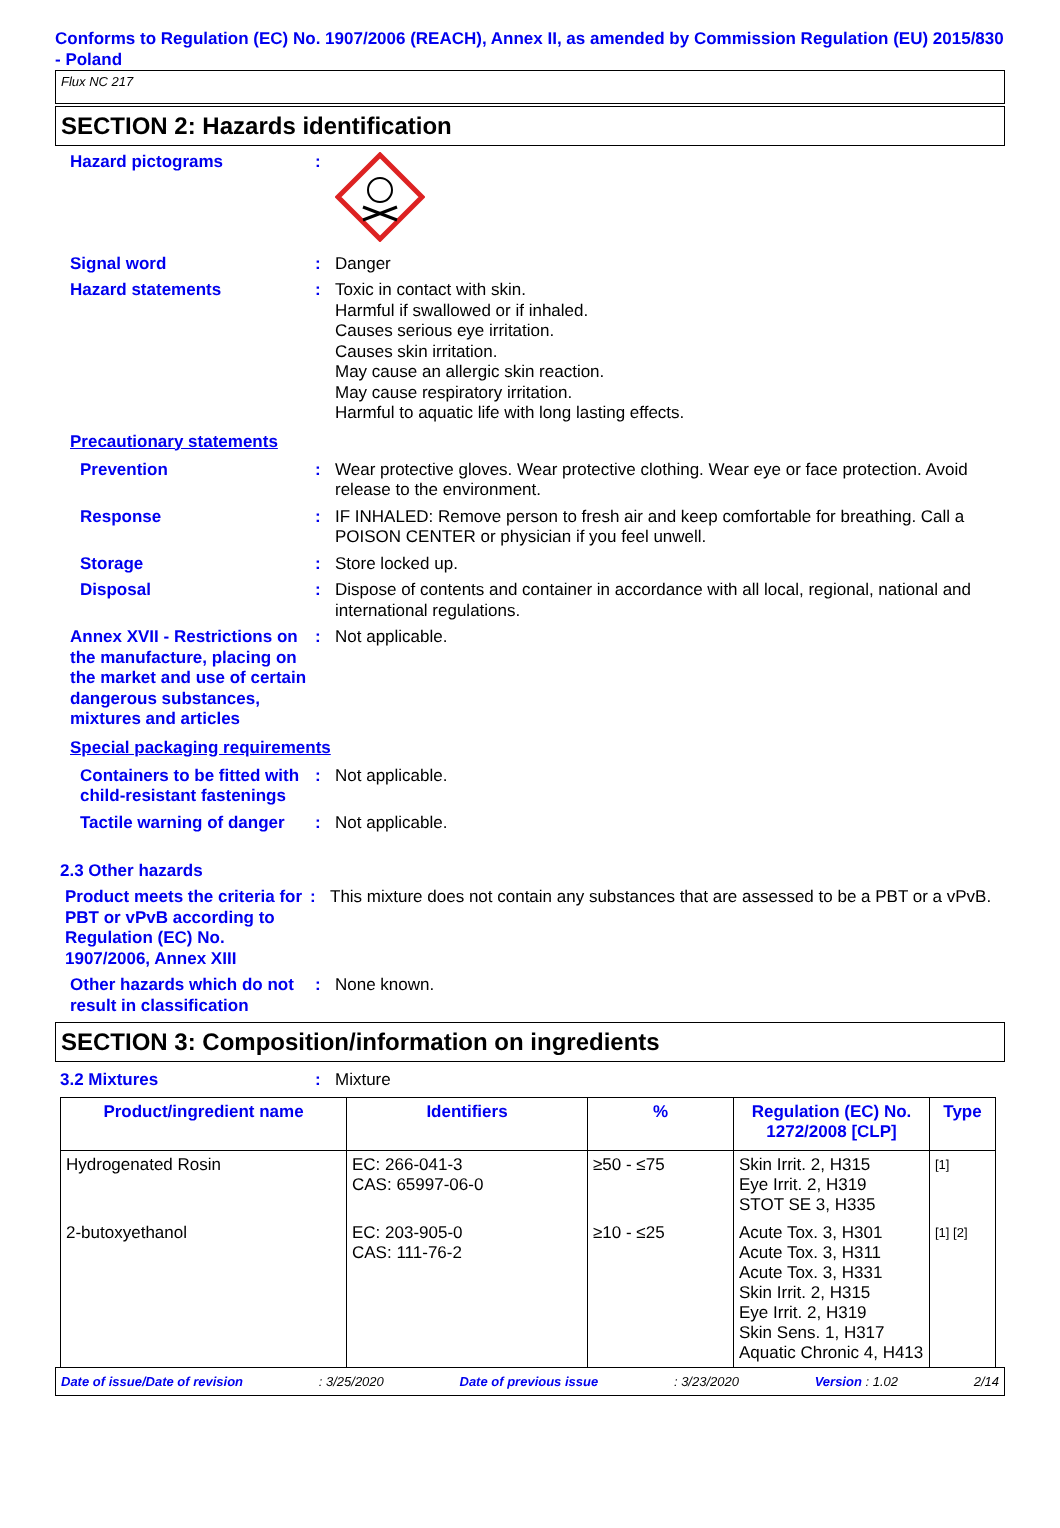Conforms to Regulation (EC) No. 1907/2006 (REACH), Annex II, as amended by Commission Regulation (EU) 2015/830 - Poland
Flux NC 217
SECTION 2: Hazards identification
Hazard pictograms :
Signal word : Danger
Hazard statements : Toxic in contact with skin.
Harmful if swallowed or if inhaled.
Causes serious eye irritation.
Causes skin irritation.
May cause an allergic skin reaction.
May cause respiratory irritation.
Harmful to aquatic life with long lasting effects.
Precautionary statements
Prevention : Wear protective gloves. Wear protective clothing. Wear eye or face protection. Avoid release to the environment.
Response : IF INHALED: Remove person to fresh air and keep comfortable for breathing. Call a POISON CENTER or physician if you feel unwell.
Storage : Store locked up.
Disposal : Dispose of contents and container in accordance with all local, regional, national and international regulations.
Annex XVII - Restrictions on the manufacture, placing on the market and use of certain dangerous substances, mixtures and articles
: Not applicable.
Special packaging requirements
Containers to be fitted with child-resistant fastenings
: Not applicable.
Tactile warning of danger
: Not applicable.
2.3 Other hazards
Product meets the criteria for PBT or vPvB according to Regulation (EC) No. 1907/2006, Annex XIII
: This mixture does not contain any substances that are assessed to be a PBT or a vPvB.
Other hazards which do not result in classification
: None known.
SECTION 3: Composition/information on ingredients
3.2 Mixtures : Mixture
| Product/ingredient name | Identifiers | % | Regulation (EC) No. 1272/2008 [CLP] | Type |
| --- | --- | --- | --- | --- |
| Hydrogenated Rosin | EC: 266-041-3 CAS: 65997-06-0 | ≥50 - ≤75 | Skin Irrit. 2, H315 Eye Irrit. 2, H319 STOT SE 3, H335 | [1] |
| 2-butoxyethanol | EC: 203-905-0 CAS: 111-76-2 | ≥10 - ≤25 | Acute Tox. 3, H301 Acute Tox. 3, H311 Acute Tox. 3, H331 Skin Irrit. 2, H315 Eye Irrit. 2, H319 Skin Sens. 1, H317 Aquatic Chronic 4, H413 | [1] [2] |
Date of issue/Date of revision: 3/25/2020 Date of previous issue: 3/23/2020 Version : 1.02 2/14